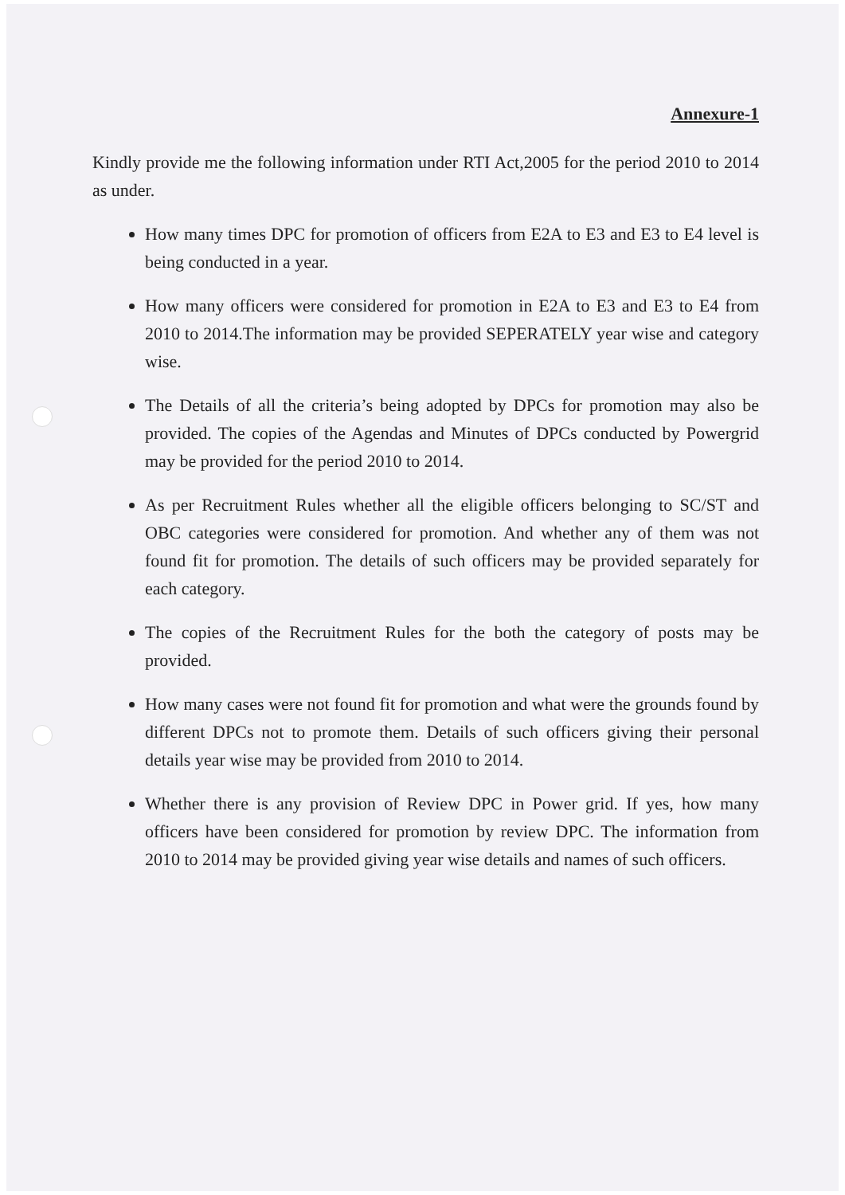Annexure-1
Kindly provide me the following information under RTI Act,2005 for the period 2010 to 2014 as under.
How many times DPC for promotion of officers from E2A to E3 and E3 to E4 level is being conducted in a year.
How many officers were considered for promotion in E2A to E3 and E3 to E4 from 2010 to 2014.The information may be provided SEPERATELY year wise and category wise.
The Details of all the criteria’s being adopted by DPCs for promotion may also be provided. The copies of the Agendas and Minutes of DPCs conducted by Powergrid may be provided for the period 2010 to 2014.
As per Recruitment Rules whether all the eligible officers belonging to SC/ST and OBC categories were considered for promotion. And whether any of them was not found fit for promotion. The details of such officers may be provided separately for each category.
The copies of the Recruitment Rules for the both the category of posts may be provided.
How many cases were not found fit for promotion and what were the grounds found by different DPCs not to promote them. Details of such officers giving their personal details year wise may be provided from 2010 to 2014.
Whether there is any provision of Review DPC in Power grid. If yes, how many officers have been considered for promotion by review DPC. The information from 2010 to 2014 may be provided giving year wise details and names of such officers.